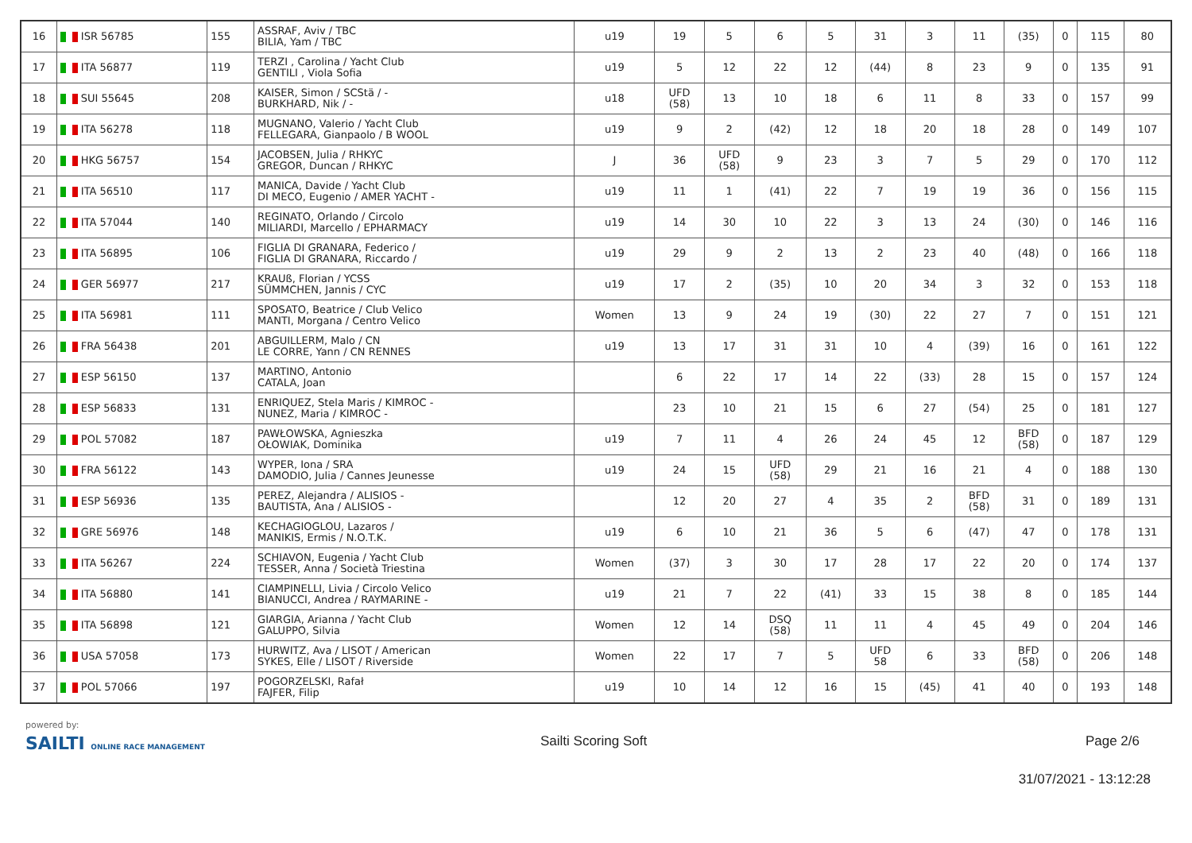| 16 | ISR 56785 | 155 | ASSRAF, Aviv / TBC BILIA, Yam / TBC | u19 | 19 | 5 | 6 | 5 | 31 | 3 | 11 | (35) | 0 | 115 | 80 |
| 17 | ITA 56877 | 119 | TERZI , Carolina / Yacht Club GENTILI , Viola Sofia | u19 | 5 | 12 | 22 | 12 | (44) | 8 | 23 | 9 | 0 | 135 | 91 |
| 18 | SUI 55645 | 208 | KAISER, Simon / SCStä / - BURKHARD, Nik / - | u18 | UFD (58) | 13 | 10 | 18 | 6 | 11 | 8 | 33 | 0 | 157 | 99 |
| 19 | ITA 56278 | 118 | MUGNANO, Valerio / Yacht Club FELLEGARA, Gianpaolo / B WOOL | u19 | 9 | 2 | (42) | 12 | 18 | 20 | 18 | 28 | 0 | 149 | 107 |
| 20 | HKG 56757 | 154 | JACOBSEN, Julia / RHKYC GREGOR, Duncan / RHKYC | J | 36 | UFD (58) | 9 | 23 | 3 | 7 | 5 | 29 | 0 | 170 | 112 |
| 21 | ITA 56510 | 117 | MANICA, Davide / Yacht Club DI MECO, Eugenio / AMER YACHT - | u19 | 11 | 1 | (41) | 22 | 7 | 19 | 19 | 36 | 0 | 156 | 115 |
| 22 | ITA 57044 | 140 | REGINATO, Orlando / Circolo MILIARDI, Marcello / EPHARMACY | u19 | 14 | 30 | 10 | 22 | 3 | 13 | 24 | (30) | 0 | 146 | 116 |
| 23 | ITA 56895 | 106 | FIGLIA DI GRANARA, Federico / FIGLIA DI GRANARA, Riccardo / | u19 | 29 | 9 | 2 | 13 | 2 | 23 | 40 | (48) | 0 | 166 | 118 |
| 24 | GER 56977 | 217 | KRAUß, Florian / YCSS SÜMMCHEN, Jannis / CYC | u19 | 17 | 2 | (35) | 10 | 20 | 34 | 3 | 32 | 0 | 153 | 118 |
| 25 | ITA 56981 | 111 | SPOSATO, Beatrice / Club Velico MANTI, Morgana / Centro Velico | Women | 13 | 9 | 24 | 19 | (30) | 22 | 27 | 7 | 0 | 151 | 121 |
| 26 | FRA 56438 | 201 | ABGUILLERM, Malo / CN LE CORRE, Yann / CN RENNES | u19 | 13 | 17 | 31 | 31 | 10 | 4 | (39) | 16 | 0 | 161 | 122 |
| 27 | ESP 56150 | 137 | MARTINO, Antonio CATALA, Joan | | 6 | 22 | 17 | 14 | 22 | (33) | 28 | 15 | 0 | 157 | 124 |
| 28 | ESP 56833 | 131 | ENRIQUEZ, Stela Maris / KIMROC - NUNEZ, Maria / KIMROC - | | 23 | 10 | 21 | 15 | 6 | 27 | (54) | 25 | 0 | 181 | 127 |
| 29 | POL 57082 | 187 | PAWŁOWSKA, Agnieszka OŁOWIAK, Dominika | u19 | 7 | 11 | 4 | 26 | 24 | 45 | 12 | BFD (58) | 0 | 187 | 129 |
| 30 | FRA 56122 | 143 | WYPER, Iona / SRA DAMODIO, Julia / Cannes Jeunesse | u19 | 24 | 15 | UFD (58) | 29 | 21 | 16 | 21 | 4 | 0 | 188 | 130 |
| 31 | ESP 56936 | 135 | PEREZ, Alejandra / ALISIOS - BAUTISTA, Ana / ALISIOS - | | 12 | 20 | 27 | 4 | 35 | 2 | BFD (58) | 31 | 0 | 189 | 131 |
| 32 | GRE 56976 | 148 | KECHAGIOGLOU, Lazaros / MANIKIS, Ermis / N.O.T.K. | u19 | 6 | 10 | 21 | 36 | 5 | 6 | (47) | 47 | 0 | 178 | 131 |
| 33 | ITA 56267 | 224 | SCHIAVON, Eugenia / Yacht Club TESSER, Anna / Società Triestina | Women | (37) | 3 | 30 | 17 | 28 | 17 | 22 | 20 | 0 | 174 | 137 |
| 34 | ITA 56880 | 141 | CIAMPINELLI, Livia / Circolo Velico BIANUCCI, Andrea / RAYMARINE - | u19 | 21 | 7 | 22 | (41) | 33 | 15 | 38 | 8 | 0 | 185 | 144 |
| 35 | ITA 56898 | 121 | GIARGIA, Arianna / Yacht Club GALUPPO, Silvia | Women | 12 | 14 | DSQ (58) | 11 | 11 | 4 | 45 | 49 | 0 | 204 | 146 |
| 36 | USA 57058 | 173 | HURWITZ, Ava / LISOT / American SYKES, Elle / LISOT / Riverside | Women | 22 | 17 | 7 | 5 | UFD 58 | 6 | 33 | BFD (58) | 0 | 206 | 148 |
| 37 | POL 57066 | 197 | POGORZELSKI, Rafał FAJFER, Filip | u19 | 10 | 14 | 12 | 16 | 15 | (45) | 41 | 40 | 0 | 193 | 148 |
powered by:
SAILTI ONLINE RACE MANAGEMENT Sailti Scoring Soft Page 2/6
31/07/2021 - 13:12:28